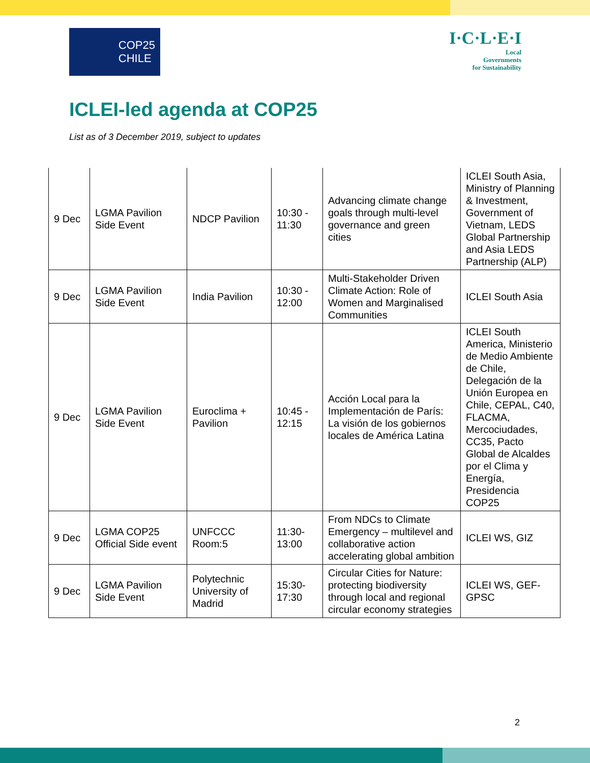COP25
CHILE
I·C·L·E·I
Local
Governments
for Sustainability
ICLEI-led agenda at COP25
List as of 3 December 2019, subject to updates
| 9 Dec | LGMA Pavilion Side Event | NDCP Pavilion | 10:30 - 11:30 | Advancing climate change goals through multi-level governance and green cities | ICLEI South Asia, Ministry of Planning & Investment, Government of Vietnam, LEDS Global Partnership and Asia LEDS Partnership (ALP) |
| 9 Dec | LGMA Pavilion Side Event | India Pavilion | 10:30 - 12:00 | Multi-Stakeholder Driven Climate Action: Role of Women and Marginalised Communities | ICLEI South Asia |
| 9 Dec | LGMA Pavilion Side Event | Euroclima + Pavilion | 10:45 - 12:15 | Acción Local para la Implementación de París: La visión de los gobiernos locales de América Latina | ICLEI South America, Ministerio de Medio Ambiente de Chile, Delegación de la Unión Europea en Chile, CEPAL, C40, FLACMA, Mercociudades, CC35, Pacto Global de Alcaldes por el Clima y Energía, Presidencia COP25 |
| 9 Dec | LGMA COP25 Official Side event | UNFCCC Room:5 | 11:30-13:00 | From NDCs to Climate Emergency – multilevel and collaborative action accelerating global ambition | ICLEI WS, GIZ |
| 9 Dec | LGMA Pavilion Side Event | Polytechnic University of Madrid | 15:30-17:30 | Circular Cities for Nature: protecting biodiversity through local and regional circular economy strategies | ICLEI WS, GEF-GPSC |
2